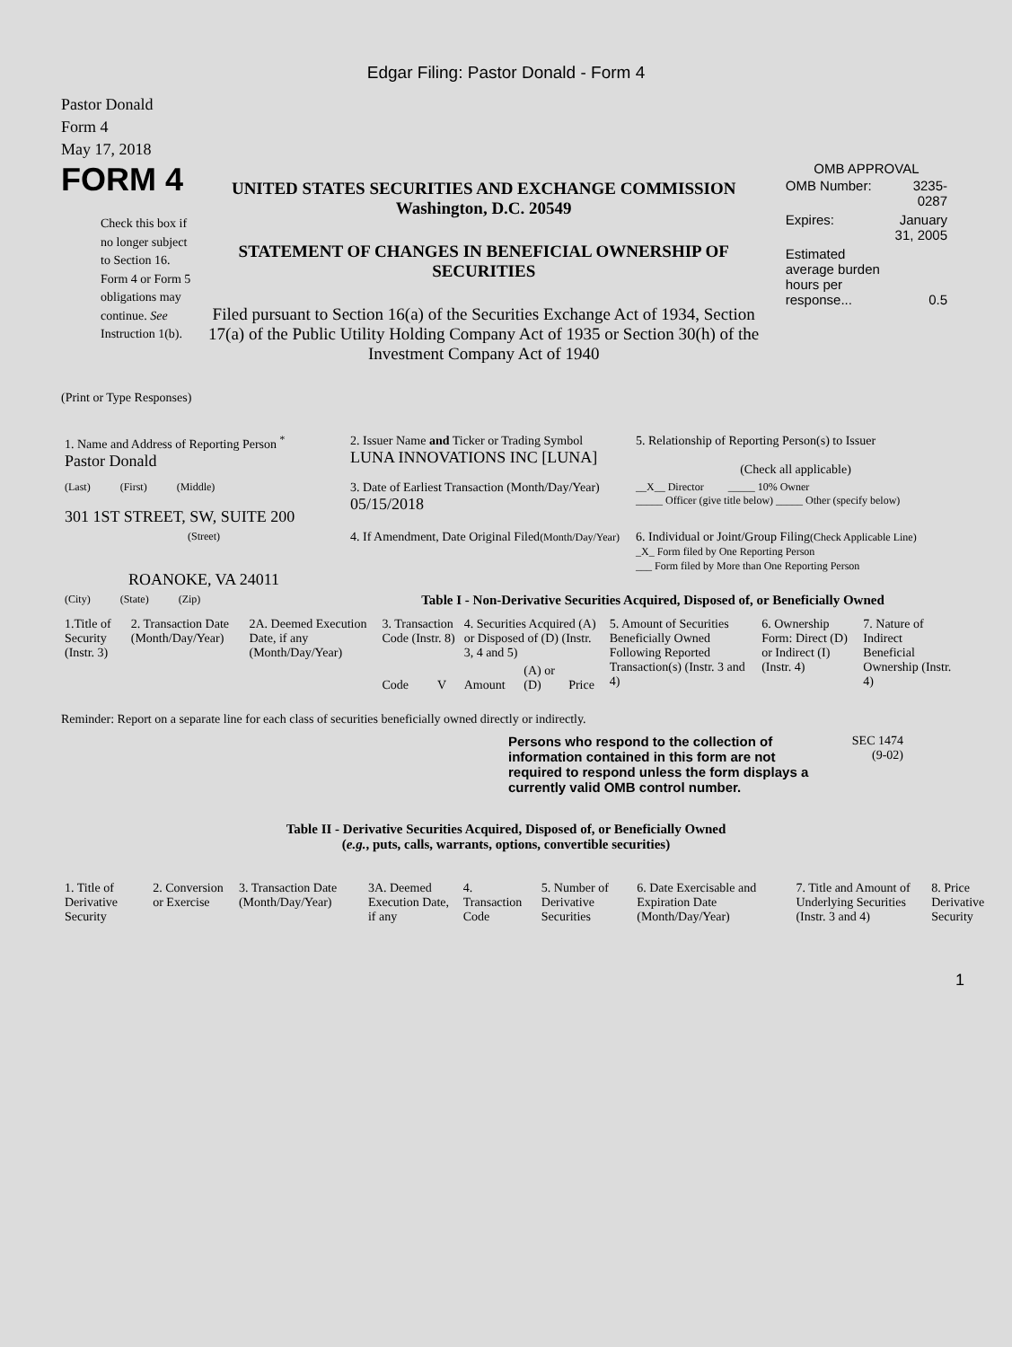Edgar Filing: Pastor Donald - Form 4
Pastor Donald
Form 4
May 17, 2018
FORM 4
Check this box if no longer subject to Section 16. Form 4 or Form 5 obligations may continue. See Instruction 1(b).
UNITED STATES SECURITIES AND EXCHANGE COMMISSION
Washington, D.C. 20549
STATEMENT OF CHANGES IN BENEFICIAL OWNERSHIP OF SECURITIES
Filed pursuant to Section 16(a) of the Securities Exchange Act of 1934, Section 17(a) of the Public Utility Holding Company Act of 1935 or Section 30(h) of the Investment Company Act of 1940
OMB APPROVAL
| OMB Number: | 3235-0287 |
| Expires: | January 31, 2005 |
| Estimated average burden hours per response... | 0.5 |
(Print or Type Responses)
| 1. Name and Address of Reporting Person <sup>*</sup> Pastor Donald | 2. Issuer Name and Ticker or Trading Symbol LUNA INNOVATIONS INC [LUNA] | 5. Relationship of Reporting Person(s) to Issuer (Check all applicable) |
| (Last) (First) (Middle) 301 1ST STREET, SW, SUITE 200 | 3. Date of Earliest Transaction (Month/Day/Year) 05/15/2018 | __X__ Director _____ 10% Owner _____ Officer (give title below) _____ Other (specify below) |
| (Street) ROANOKE, VA 24011 | 4. If Amendment, Date Original Filed (Month/Day/Year) | 6. Individual or Joint/Group Filing (Check Applicable Line) _X_ Form filed by One Reporting Person ___ Form filed by More than One Reporting Person |
| (City) (State) (Zip) | Table I - Non-Derivative Securities Acquired, Disposed of, or Beneficially Owned | |
| 1.Title of Security (Instr. 3) | 2. Transaction Date (Month/Day/Year) | 2A. Deemed Execution Date, if any (Month/Day/Year) | 3. Transaction Code (Instr. 8) | | 4. Securities Acquired (A) or Disposed of (D) (Instr. 3, 4 and 5) | | | 5. Amount of Securities Beneficially Owned Following Reported Transaction(s) (Instr. 3 and 4) | 6. Ownership Form: Direct (D) or Indirect (I) (Instr. 4) | 7. Nature of Indirect Beneficial Ownership (Instr. 4) |
| | | | Code | V | Amount | (A) or (D) | Price | | | |
Reminder: Report on a separate line for each class of securities beneficially owned directly or indirectly.
Persons who respond to the collection of information contained in this form are not required to respond unless the form displays a currently valid OMB control number.
SEC 1474
(9-02)
Table II - Derivative Securities Acquired, Disposed of, or Beneficially Owned
(e.g., puts, calls, warrants, options, convertible securities)
| 1. Title of Derivative Security | 2. Conversion or Exercise | 3. Transaction Date (Month/Day/Year) | 3A. Deemed Execution Date, if any | 4. Transaction Code | 5. Number of Derivative Securities | 6. Date Exercisable and Expiration Date (Month/Day/Year) | 7. Title and Amount of Underlying Securities (Instr. 3 and 4) | 8. Price Derivative Security |
1